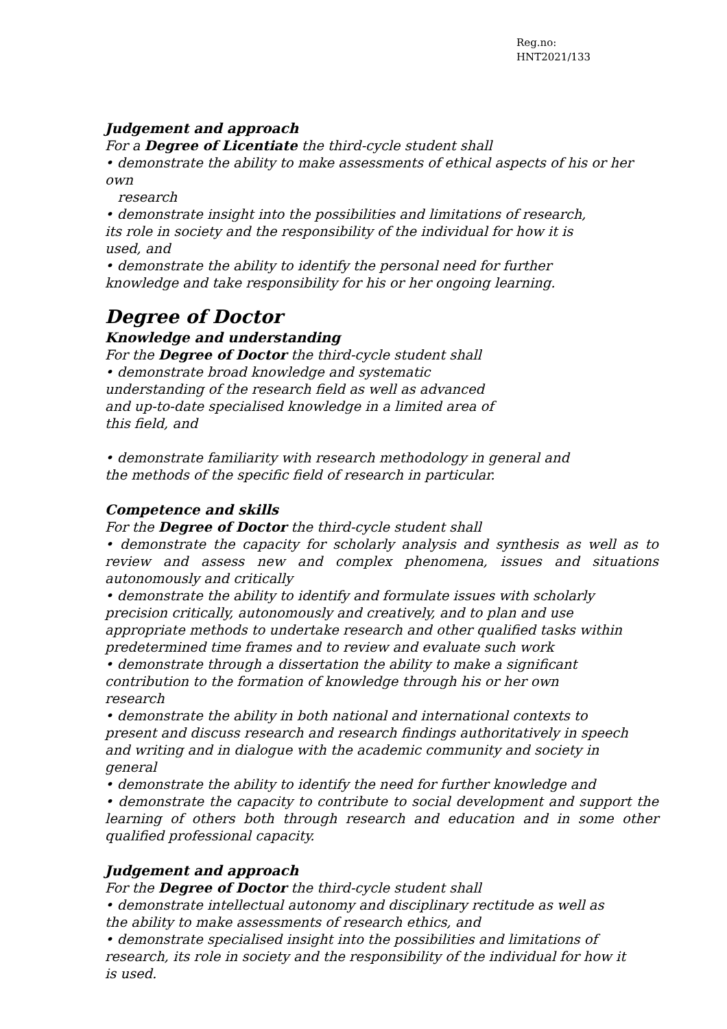Reg.no:
HNT2021/133
Judgement and approach
For a Degree of Licentiate the third-cycle student shall
• demonstrate the ability to make assessments of ethical aspects of his or her own
research
• demonstrate insight into the possibilities and limitations of research,
its role in society and the responsibility of the individual for how it is
used, and
• demonstrate the ability to identify the personal need for further
knowledge and take responsibility for his or her ongoing learning.
Degree of Doctor
Knowledge and understanding
For the Degree of Doctor the third-cycle student shall
• demonstrate broad knowledge and systematic
understanding of the research field as well as advanced
and up-to-date specialised knowledge in a limited area of
this field, and
• demonstrate familiarity with research methodology in general and
the methods of the specific field of research in particular.
Competence and skills
For the Degree of Doctor the third-cycle student shall
• demonstrate the capacity for scholarly analysis and synthesis as well as to review and assess new and complex phenomena, issues and situations autonomously and critically
• demonstrate the ability to identify and formulate issues with scholarly
precision critically, autonomously and creatively, and to plan and use
appropriate methods to undertake research and other qualified tasks within
predetermined time frames and to review and evaluate such work
• demonstrate through a dissertation the ability to make a significant
contribution to the formation of knowledge through his or her own
research
• demonstrate the ability in both national and international contexts to
present and discuss research and research findings authoritatively in speech
and writing and in dialogue with the academic community and society in
general
• demonstrate the ability to identify the need for further knowledge and
• demonstrate the capacity to contribute to social development and support the learning of others both through research and education and in some other qualified professional capacity.
Judgement and approach
For the Degree of Doctor the third-cycle student shall
• demonstrate intellectual autonomy and disciplinary rectitude as well as
the ability to make assessments of research ethics, and
• demonstrate specialised insight into the possibilities and limitations of
research, its role in society and the responsibility of the individual for how it
is used.